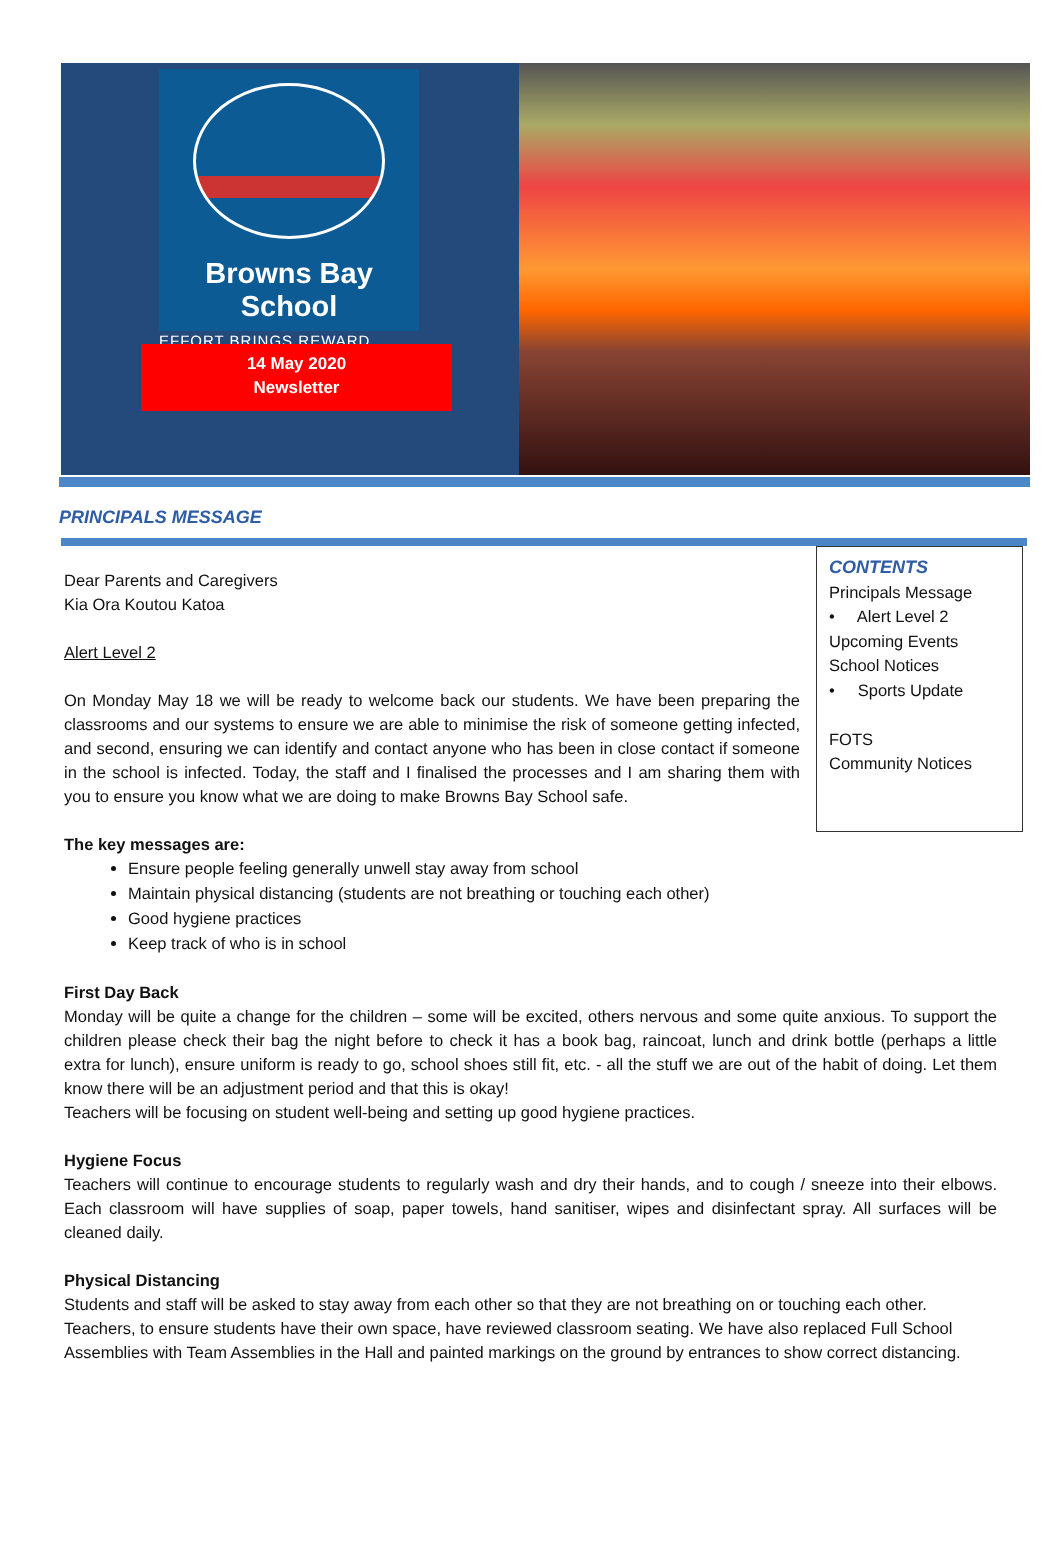Browns Bay School
EFFORT BRINGS REWARD
14 May 2020
Newsletter
PRINCIPALS MESSAGE
Dear Parents and Caregivers
Kia Ora Koutou Katoa
Alert Level 2
On Monday May 18 we will be ready to welcome back our students. We have been preparing the classrooms and our systems to ensure we are able to minimise the risk of someone getting infected, and second, ensuring we can identify and contact anyone who has been in close contact if someone in the school is infected. Today, the staff and I finalised the processes and I am sharing them with you to ensure you know what we are doing to make Browns Bay School safe.
CONTENTS
Principals Message
• Alert Level 2
Upcoming Events
School Notices
• Sports Update
FOTS
Community Notices
The key messages are:
Ensure people feeling generally unwell stay away from school
Maintain physical distancing (students are not breathing or touching each other)
Good hygiene practices
Keep track of who is in school
First Day Back
Monday will be quite a change for the children – some will be excited, others nervous and some quite anxious. To support the children please check their bag the night before to check it has a book bag, raincoat, lunch and drink bottle (perhaps a little extra for lunch), ensure uniform is ready to go, school shoes still fit, etc. - all the stuff we are out of the habit of doing. Let them know there will be an adjustment period and that this is okay!
Teachers will be focusing on student well-being and setting up good hygiene practices.
Hygiene Focus
Teachers will continue to encourage students to regularly wash and dry their hands, and to cough / sneeze into their elbows. Each classroom will have supplies of soap, paper towels, hand sanitiser, wipes and disinfectant spray. All surfaces will be cleaned daily.
Physical Distancing
Students and staff will be asked to stay away from each other so that they are not breathing on or touching each other. Teachers, to ensure students have their own space, have reviewed classroom seating. We have also replaced Full School Assemblies with Team Assemblies in the Hall and painted markings on the ground by entrances to show correct distancing.